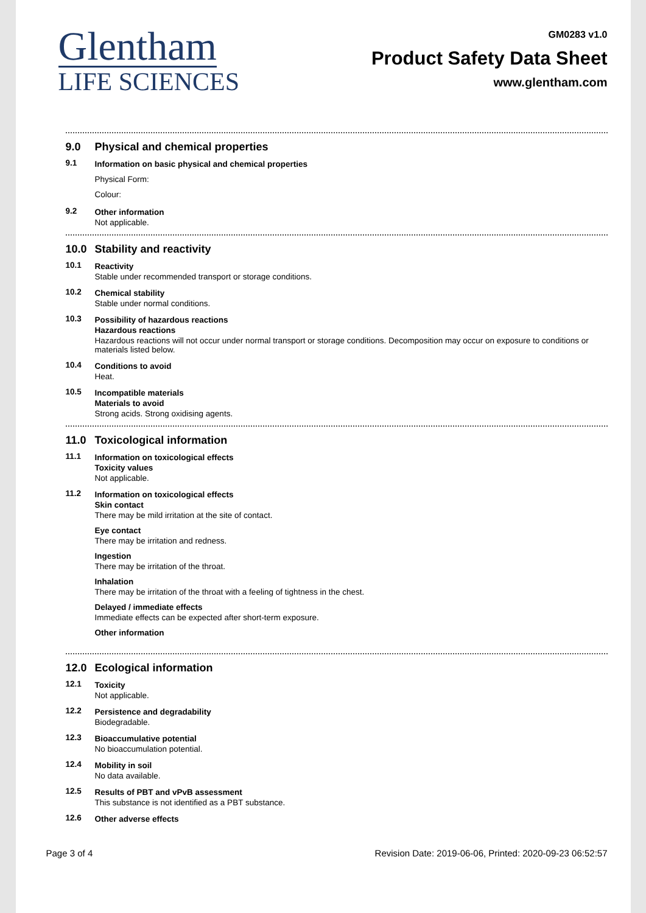Glentham
LIFE SCIENCES
GM0283 v1.0
Product Safety Data Sheet
www.glentham.com
9.0 Physical and chemical properties
9.1 Information on basic physical and chemical properties
Physical Form:
Colour:
9.2 Other information
Not applicable.
10.0 Stability and reactivity
10.1 Reactivity
Stable under recommended transport or storage conditions.
10.2 Chemical stability
Stable under normal conditions.
10.3 Possibility of hazardous reactions
Hazardous reactions
Hazardous reactions will not occur under normal transport or storage conditions. Decomposition may occur on exposure to conditions or materials listed below.
10.4 Conditions to avoid
Heat.
10.5 Incompatible materials
Materials to avoid
Strong acids. Strong oxidising agents.
11.0 Toxicological information
11.1 Information on toxicological effects
Toxicity values
Not applicable.
11.2 Information on toxicological effects
Skin contact
There may be mild irritation at the site of contact.
Eye contact
There may be irritation and redness.
Ingestion
There may be irritation of the throat.
Inhalation
There may be irritation of the throat with a feeling of tightness in the chest.
Delayed / immediate effects
Immediate effects can be expected after short-term exposure.
Other information
12.0 Ecological information
12.1 Toxicity
Not applicable.
12.2 Persistence and degradability
Biodegradable.
12.3 Bioaccumulative potential
No bioaccumulation potential.
12.4 Mobility in soil
No data available.
12.5 Results of PBT and vPvB assessment
This substance is not identified as a PBT substance.
12.6 Other adverse effects
Page 3 of 4 Revision Date: 2019-06-06, Printed: 2020-09-23 06:52:57